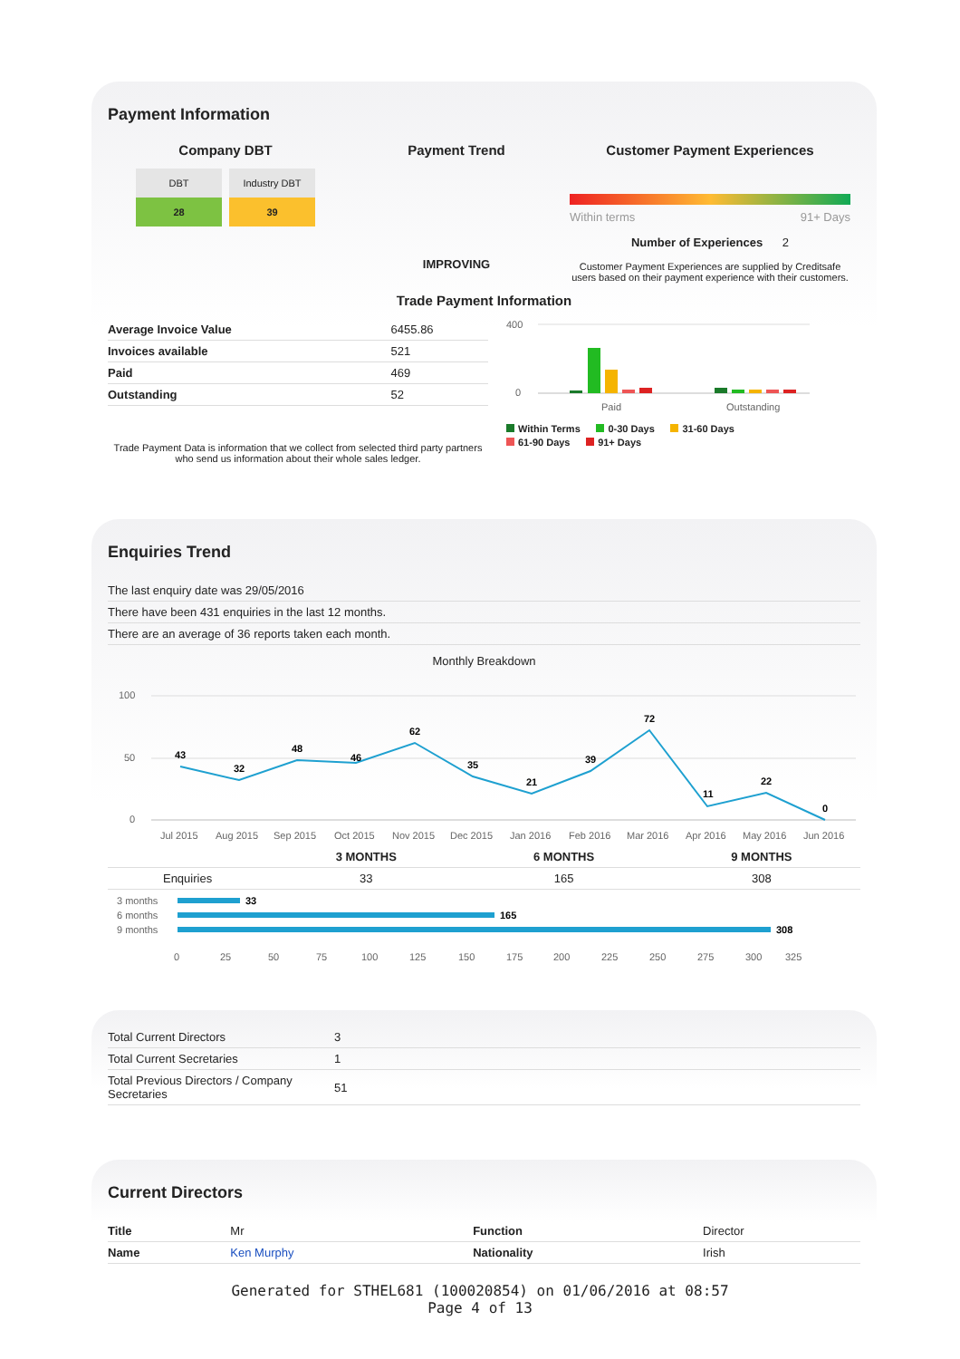Payment Information
Company DBT
DBT
28
Industry DBT
39
Payment Trend
IMPROVING
Customer Payment Experiences
Within terms 91+ Days
Number of Experiences 2
Customer Payment Experiences are supplied by Creditsafe users based on their payment experience with their customers.
Trade Payment Information
| Average Invoice Value | 6455.86 |
| Invoices available | 521 |
| Paid | 469 |
| Outstanding | 52 |
Trade Payment Data is information that we collect from selected third party partners who send us information about their whole sales ledger.
400
0
Paid
Outstanding
Within Terms 0-30 Days 31-60 Days
61-90 Days 91+ Days
Enquiries Trend
| The last enquiry date was 29/05/2016 |
| There have been 431 enquiries in the last 12 months. |
| There are an average of 36 reports taken each month. |
Monthly Breakdown
100
50
0
43
32
48
46
62
35
21
39
72
11
22
0
Jul 2015
Aug 2015
Sep 2015
Oct 2015
Nov 2015
Dec 2015
Jan 2016
Feb 2016
Mar 2016
Apr 2016
May 2016
Jun 2016
| | 3 MONTHS | 6 MONTHS | 9 MONTHS |
| --- | --- | --- | --- |
| Enquiries | 33 | 165 | 308 |
3 months
6 months
9 months
33
165
308
0
25
50
75
100
125
150
175
200
225
250
275
300
325
| Total Current Directors | 3 |
| Total Current Secretaries | 1 |
| Total Previous Directors / Company Secretaries | 51 |
Current Directors
| Title | Mr | Function | Director |
| Name | Ken Murphy | Nationality | Irish |
Generated for STHEL681 (100020854) on 01/06/2016 at 08:57
Page 4 of 13